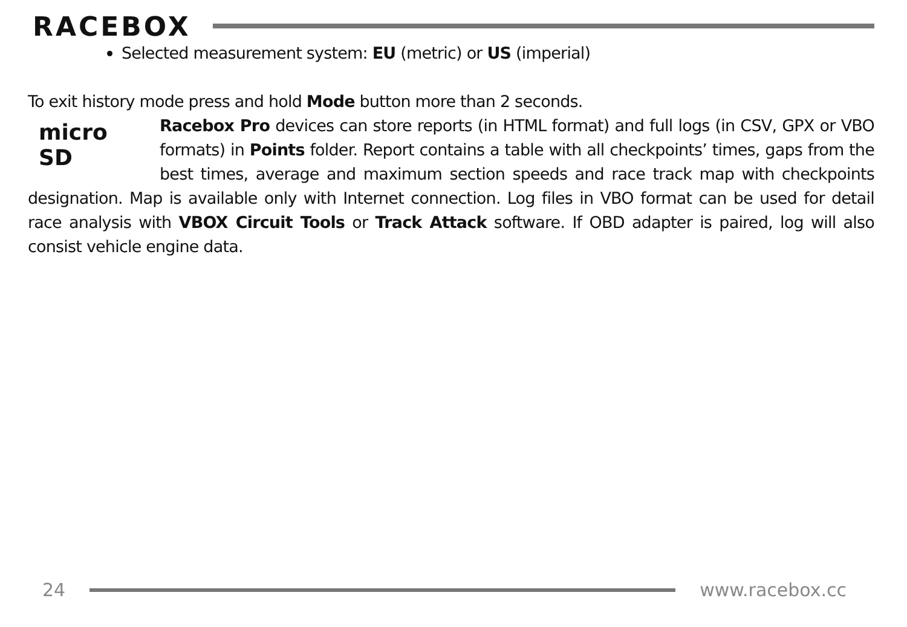RACEBOX
Selected measurement system: EU (metric) or US (imperial)
To exit history mode press and hold Mode button more than 2 seconds.
micro
SD
Racebox Pro devices can store reports (in HTML format) and full logs (in CSV, GPX or VBO formats) in Points folder. Report contains a table with all checkpoints’ times, gaps from the best times, average and maximum section speeds and race track map with checkpoints designation. Map is available only with Internet connection. Log files in VBO format can be used for detail race analysis with VBOX Circuit Tools or Track Attack software. If OBD adapter is paired, log will also consist vehicle engine data.
24 www.racebox.cc